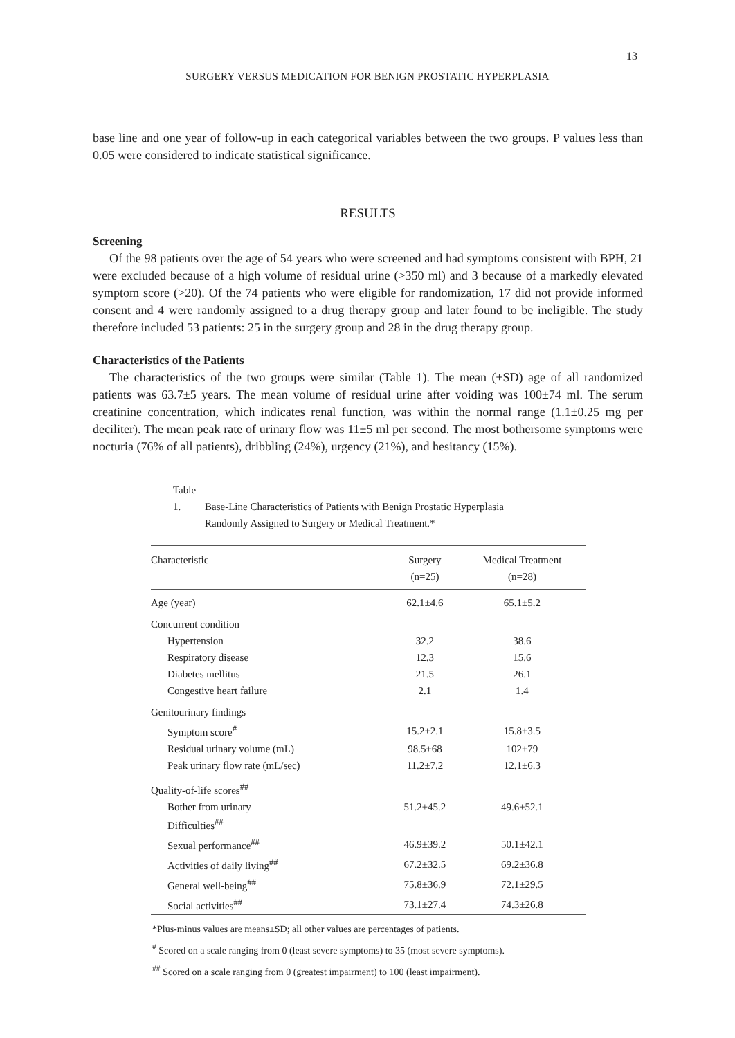13
SURGERY VERSUS MEDICATION FOR BENIGN PROSTATIC HYPERPLASIA
base line and one year of follow-up in each categorical variables between the two groups. P values less than 0.05 were considered to indicate statistical significance.
RESULTS
Screening
Of the 98 patients over the age of 54 years who were screened and had symptoms consistent with BPH, 21 were excluded because of a high volume of residual urine (>350 ml) and 3 because of a markedly elevated symptom score (>20). Of the 74 patients who were eligible for randomization, 17 did not provide informed consent and 4 were randomly assigned to a drug therapy group and later found to be ineligible. The study therefore included 53 patients: 25 in the surgery group and 28 in the drug therapy group.
Characteristics of the Patients
The characteristics of the two groups were similar (Table 1). The mean (±SD) age of all randomized patients was 63.7±5 years. The mean volume of residual urine after voiding was 100±74 ml. The serum creatinine concentration, which indicates renal function, was within the normal range (1.1±0.25 mg per deciliter). The mean peak rate of urinary flow was 11±5 ml per second. The most bothersome symptoms were nocturia (76% of all patients), dribbling (24%), urgency (21%), and hesitancy (15%).
Table 1. Base-Line Characteristics of Patients with Benign Prostatic Hyperplasia
Randomly Assigned to Surgery or Medical Treatment.*
| Characteristic | Surgery (n=25) | Medical Treatment (n=28) |
| --- | --- | --- |
| Age (year) | 62.1±4.6 | 65.1±5.2 |
| Concurrent condition | | |
| Hypertension | 32.2 | 38.6 |
| Respiratory disease | 12.3 | 15.6 |
| Diabetes mellitus | 21.5 | 26.1 |
| Congestive heart failure | 2.1 | 1.4 |
| Genitourinary findings | | |
| Symptom score<sup>#</sup> | 15.2±2.1 | 15.8±3.5 |
| Residual urinary volume (mL) | 98.5±68 | 102±79 |
| Peak urinary flow rate (mL/sec) | 11.2±7.2 | 12.1±6.3 |
| Quality-of-life scores<sup>##</sup> | | |
| Bother from urinary Difficulties<sup>##</sup> | 51.2±45.2 | 49.6±52.1 |
| Sexual performance<sup>##</sup> | 46.9±39.2 | 50.1±42.1 |
| Activities of daily living<sup>##</sup> | 67.2±32.5 | 69.2±36.8 |
| General well-being<sup>##</sup> | 75.8±36.9 | 72.1±29.5 |
| Social activities<sup>##</sup> | 73.1±27.4 | 74.3±26.8 |
*Plus-minus values are means±SD; all other values are percentages of patients.
<sup>#</sup> Scored on a scale ranging from 0 (least severe symptoms) to 35 (most severe symptoms).
<sup>##</sup> Scored on a scale ranging from 0 (greatest impairment) to 100 (least impairment).